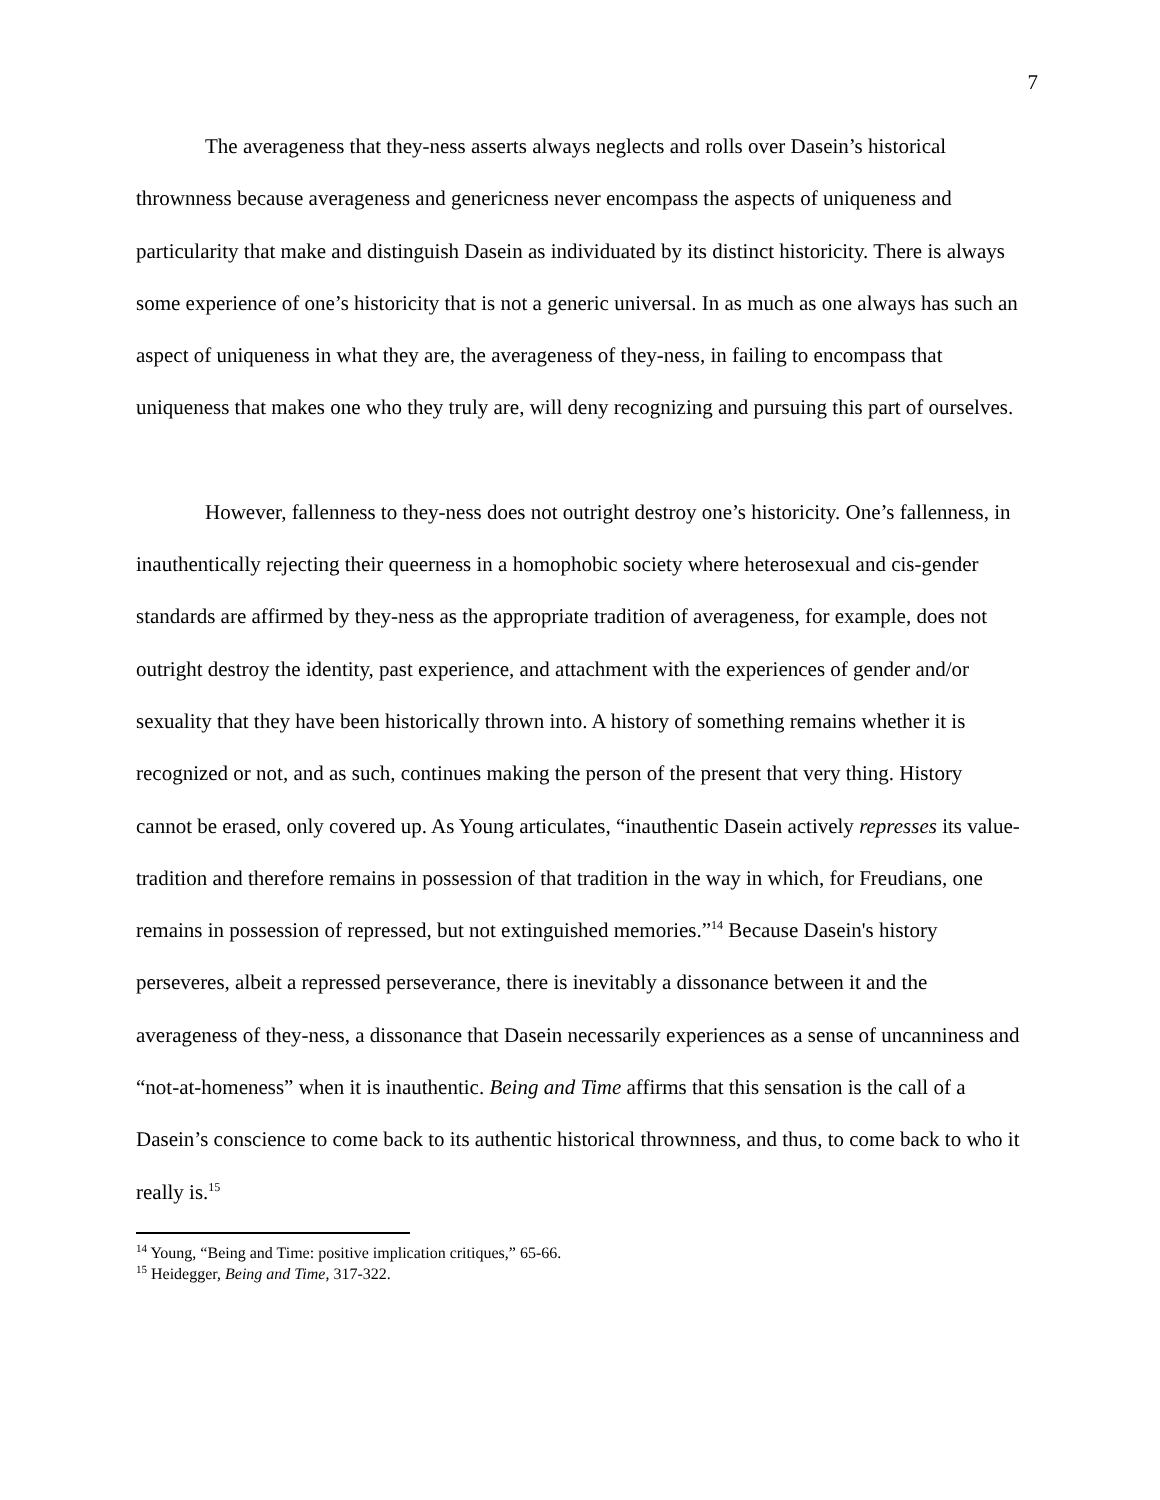7
The averageness that they-ness asserts always neglects and rolls over Dasein’s historical thrownness because averageness and genericness never encompass the aspects of uniqueness and particularity that make and distinguish Dasein as individuated by its distinct historicity. There is always some experience of one’s historicity that is not a generic universal. In as much as one always has such an aspect of uniqueness in what they are, the averageness of they-ness, in failing to encompass that uniqueness that makes one who they truly are, will deny recognizing and pursuing this part of ourselves.
However, fallenness to they-ness does not outright destroy one’s historicity. One’s fallenness, in inauthentically rejecting their queerness in a homophobic society where heterosexual and cis-gender standards are affirmed by they-ness as the appropriate tradition of averageness, for example, does not outright destroy the identity, past experience, and attachment with the experiences of gender and/or sexuality that they have been historically thrown into. A history of something remains whether it is recognized or not, and as such, continues making the person of the present that very thing. History cannot be erased, only covered up. As Young articulates, “inauthentic Dasein actively represses its value-tradition and therefore remains in possession of that tradition in the way in which, for Freudians, one remains in possession of repressed, but not extinguished memories.”<sup>14</sup> Because Dasein's history perseveres, albeit a repressed perseverance, there is inevitably a dissonance between it and the averageness of they-ness, a dissonance that Dasein necessarily experiences as a sense of uncanniness and “not-at-homeness” when it is inauthentic. Being and Time affirms that this sensation is the call of a Dasein’s conscience to come back to its authentic historical thrownness, and thus, to come back to who it really is.<sup>15</sup>
<sup>14</sup> Young, “Being and Time: positive implication critiques,” 65-66.
<sup>15</sup> Heidegger, Being and Time, 317-322.